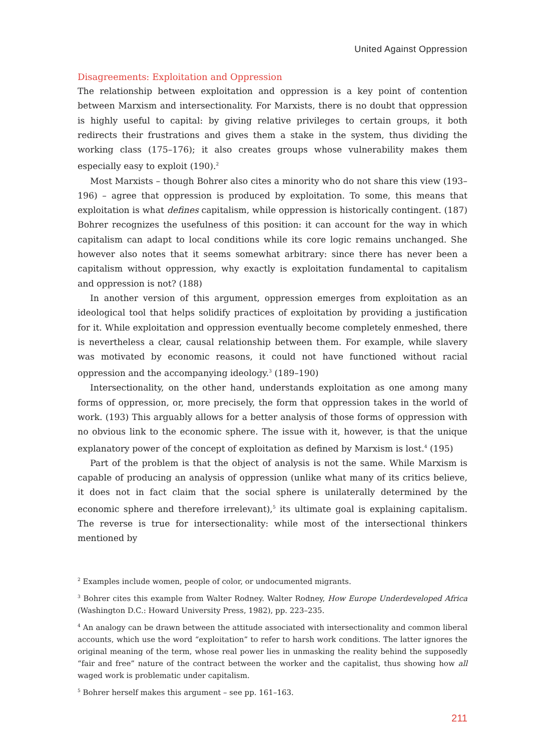United Against Oppression
Disagreements: Exploitation and Oppression
The relationship between exploitation and oppression is a key point of contention between Marxism and intersectionality. For Marxists, there is no doubt that oppression is highly useful to capital: by giving relative privileges to certain groups, it both redirects their frustrations and gives them a stake in the system, thus dividing the working class (175–176); it also creates groups whose vulnerability makes them especially easy to exploit (190).<sup>2</sup>
Most Marxists – though Bohrer also cites a minority who do not share this view (193–196) – agree that oppression is produced by exploitation. To some, this means that exploitation is what defines capitalism, while oppression is historically contingent. (187) Bohrer recognizes the usefulness of this position: it can account for the way in which capitalism can adapt to local conditions while its core logic remains unchanged. She however also notes that it seems somewhat arbitrary: since there has never been a capitalism without oppression, why exactly is exploitation fundamental to capitalism and oppression is not? (188)
In another version of this argument, oppression emerges from exploitation as an ideological tool that helps solidify practices of exploitation by providing a justification for it. While exploitation and oppression eventually become completely enmeshed, there is nevertheless a clear, causal relationship between them. For example, while slavery was motivated by economic reasons, it could not have functioned without racial oppression and the accompanying ideology.<sup>3</sup> (189–190)
Intersectionality, on the other hand, understands exploitation as one among many forms of oppression, or, more precisely, the form that oppression takes in the world of work. (193) This arguably allows for a better analysis of those forms of oppression with no obvious link to the economic sphere. The issue with it, however, is that the unique explanatory power of the concept of exploitation as defined by Marxism is lost.<sup>4</sup> (195)
Part of the problem is that the object of analysis is not the same. While Marxism is capable of producing an analysis of oppression (unlike what many of its critics believe, it does not in fact claim that the social sphere is unilaterally determined by the economic sphere and therefore irrelevant),<sup>5</sup> its ultimate goal is explaining capitalism. The reverse is true for intersectionality: while most of the intersectional thinkers mentioned by
<sup>2</sup> Examples include women, people of color, or undocumented migrants.
<sup>3</sup> Bohrer cites this example from Walter Rodney. Walter Rodney, How Europe Underdeveloped Africa (Washington D.C.: Howard University Press, 1982), pp. 223–235.
<sup>4</sup> An analogy can be drawn between the attitude associated with intersectionality and common liberal accounts, which use the word “exploitation” to refer to harsh work conditions. The latter ignores the original meaning of the term, whose real power lies in unmasking the reality behind the supposedly “fair and free” nature of the contract between the worker and the capitalist, thus showing how all waged work is problematic under capitalism.
<sup>5</sup> Bohrer herself makes this argument – see pp. 161–163.
211